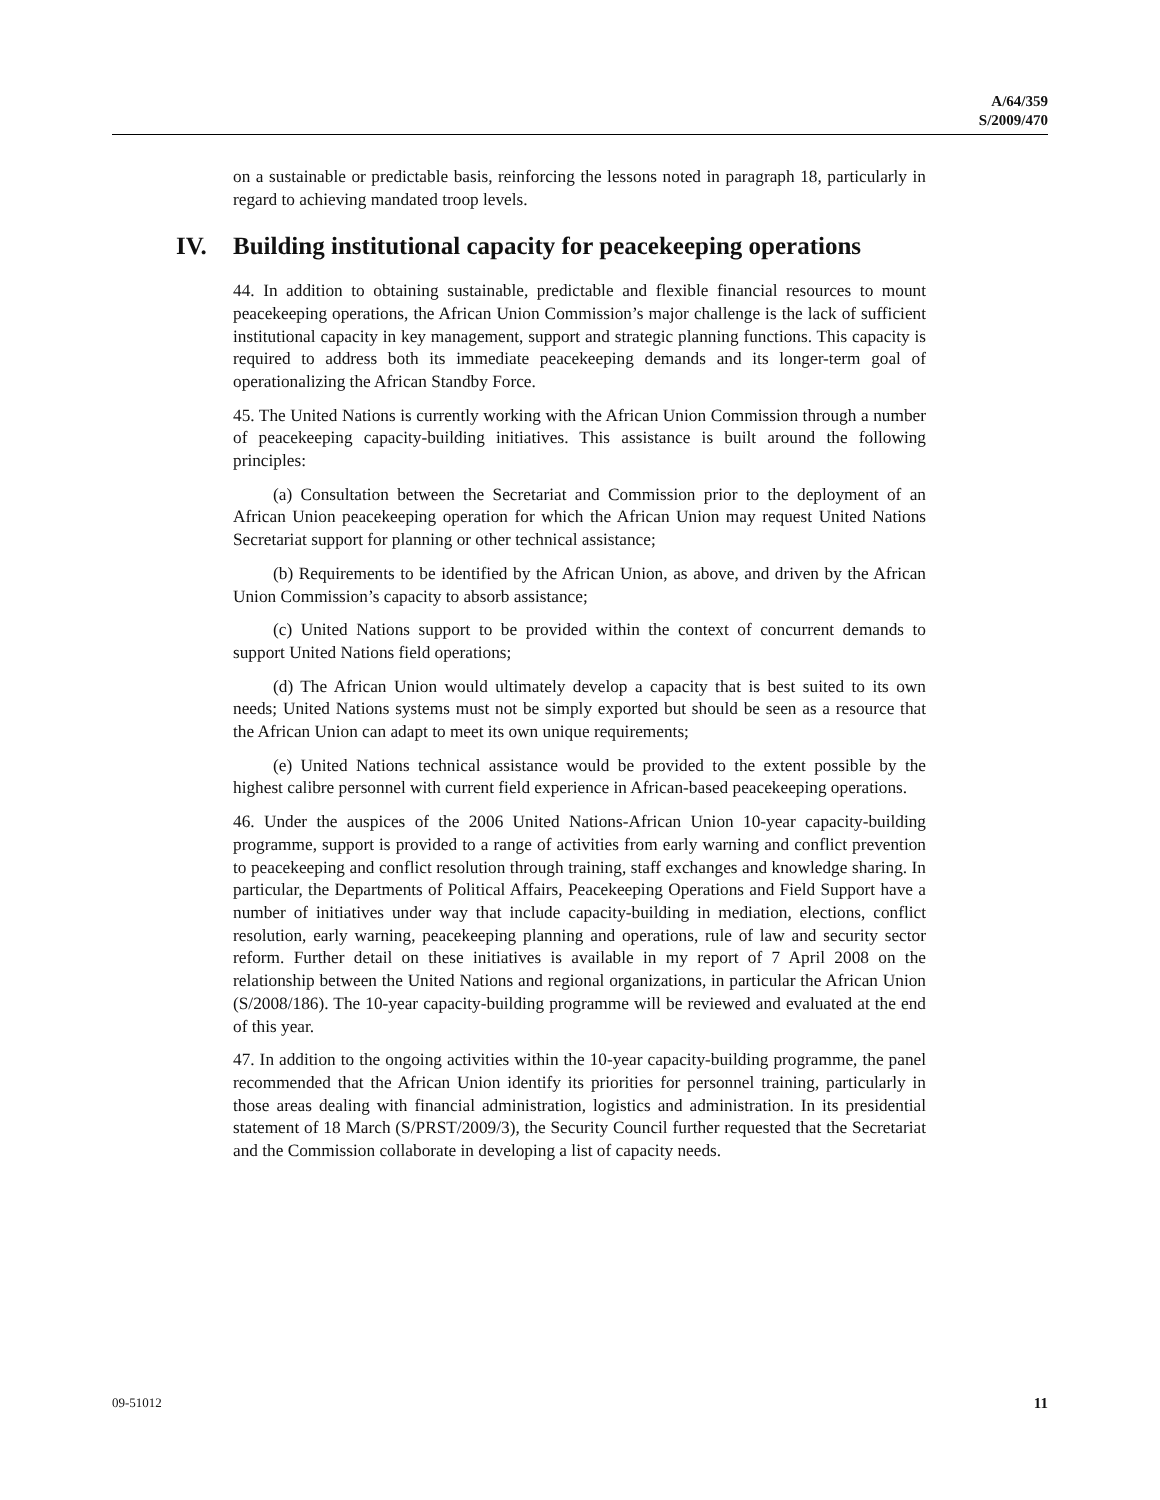A/64/359
S/2009/470
on a sustainable or predictable basis, reinforcing the lessons noted in paragraph 18, particularly in regard to achieving mandated troop levels.
IV. Building institutional capacity for peacekeeping operations
44. In addition to obtaining sustainable, predictable and flexible financial resources to mount peacekeeping operations, the African Union Commission’s major challenge is the lack of sufficient institutional capacity in key management, support and strategic planning functions. This capacity is required to address both its immediate peacekeeping demands and its longer-term goal of operationalizing the African Standby Force.
45. The United Nations is currently working with the African Union Commission through a number of peacekeeping capacity-building initiatives. This assistance is built around the following principles:
(a) Consultation between the Secretariat and Commission prior to the deployment of an African Union peacekeeping operation for which the African Union may request United Nations Secretariat support for planning or other technical assistance;
(b) Requirements to be identified by the African Union, as above, and driven by the African Union Commission’s capacity to absorb assistance;
(c) United Nations support to be provided within the context of concurrent demands to support United Nations field operations;
(d) The African Union would ultimately develop a capacity that is best suited to its own needs; United Nations systems must not be simply exported but should be seen as a resource that the African Union can adapt to meet its own unique requirements;
(e) United Nations technical assistance would be provided to the extent possible by the highest calibre personnel with current field experience in African-based peacekeeping operations.
46. Under the auspices of the 2006 United Nations-African Union 10-year capacity-building programme, support is provided to a range of activities from early warning and conflict prevention to peacekeeping and conflict resolution through training, staff exchanges and knowledge sharing. In particular, the Departments of Political Affairs, Peacekeeping Operations and Field Support have a number of initiatives under way that include capacity-building in mediation, elections, conflict resolution, early warning, peacekeeping planning and operations, rule of law and security sector reform. Further detail on these initiatives is available in my report of 7 April 2008 on the relationship between the United Nations and regional organizations, in particular the African Union (S/2008/186). The 10-year capacity-building programme will be reviewed and evaluated at the end of this year.
47. In addition to the ongoing activities within the 10-year capacity-building programme, the panel recommended that the African Union identify its priorities for personnel training, particularly in those areas dealing with financial administration, logistics and administration. In its presidential statement of 18 March (S/PRST/2009/3), the Security Council further requested that the Secretariat and the Commission collaborate in developing a list of capacity needs.
09-51012 11